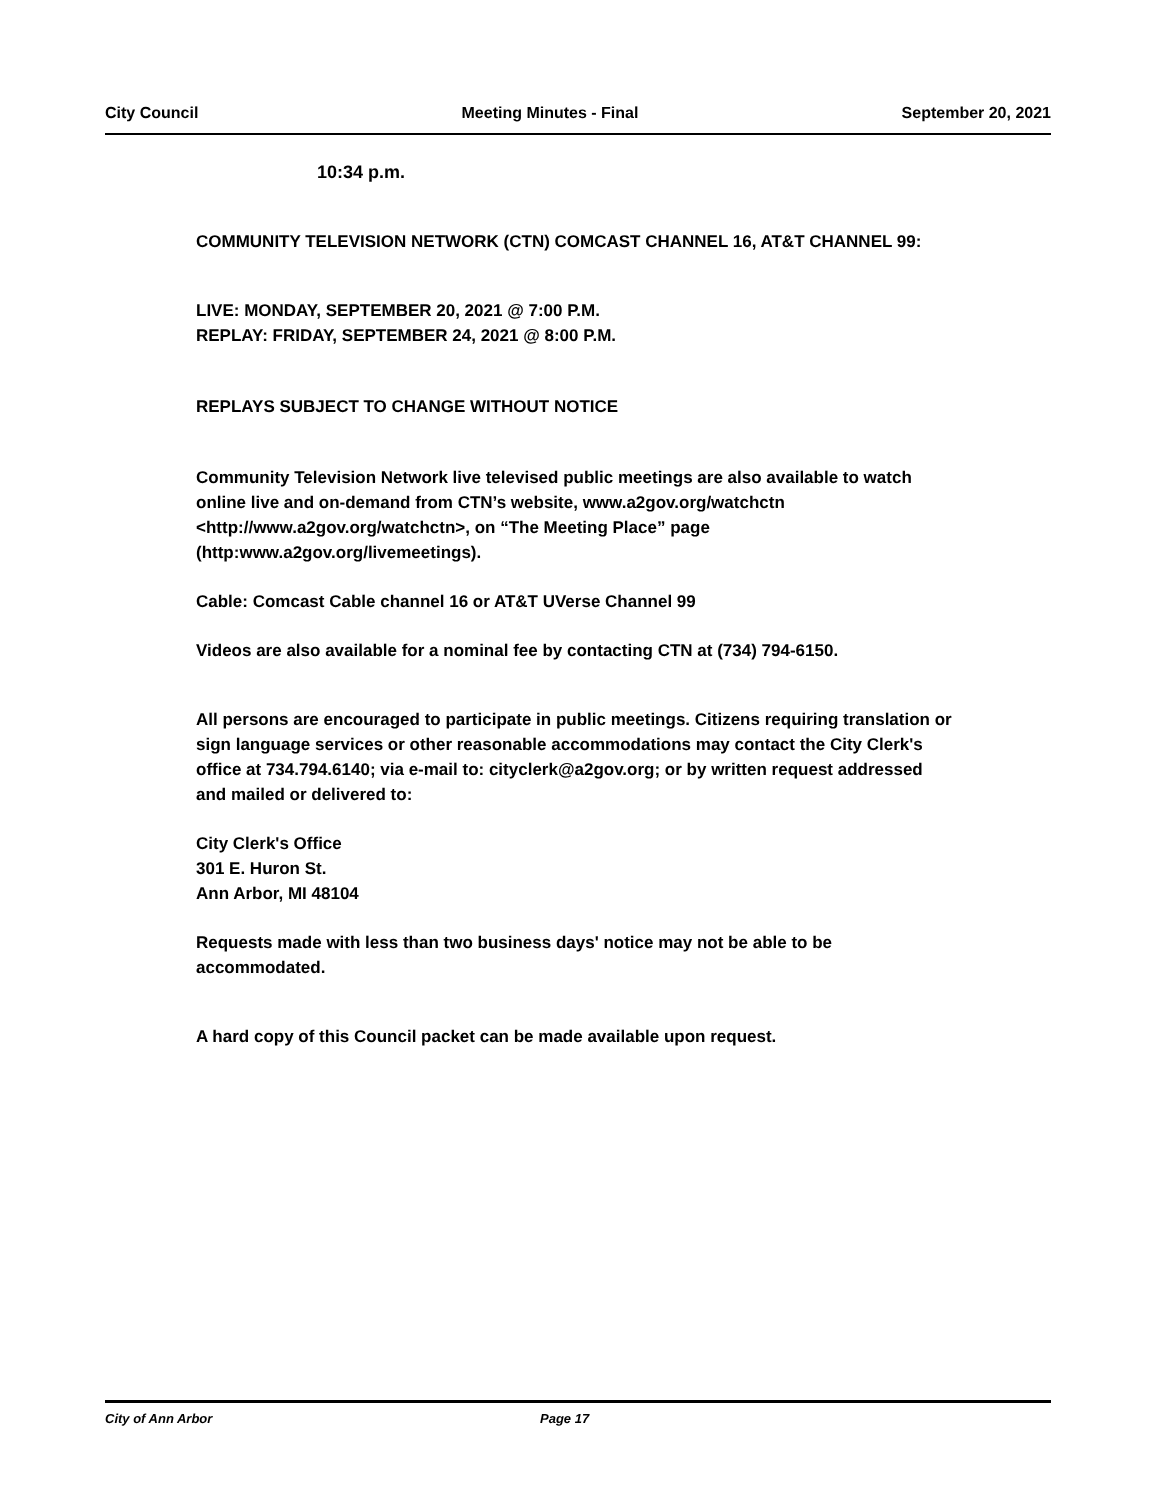City Council Meeting Minutes - Final September 20, 2021
10:34 p.m.
COMMUNITY TELEVISION NETWORK (CTN) COMCAST CHANNEL 16, AT&T CHANNEL 99:
LIVE: MONDAY, SEPTEMBER 20, 2021 @ 7:00 P.M.
REPLAY: FRIDAY, SEPTEMBER 24, 2021 @ 8:00 P.M.
REPLAYS SUBJECT TO CHANGE WITHOUT NOTICE
Community Television Network live televised public meetings are also available to watch online live and on-demand from CTN’s website, www.a2gov.org/watchctn <http://www.a2gov.org/watchctn>, on “The Meeting Place” page (http:www.a2gov.org/livemeetings).
Cable: Comcast Cable channel 16 or AT&T UVerse Channel 99
Videos are also available for a nominal fee by contacting CTN at (734) 794-6150.
All persons are encouraged to participate in public meetings. Citizens requiring translation or sign language services or other reasonable accommodations may contact the City Clerk's office at 734.794.6140; via e-mail to: cityclerk@a2gov.org; or by written request addressed and mailed or delivered to:
City Clerk's Office
301 E. Huron St.
Ann Arbor, MI 48104
Requests made with less than two business days' notice may not be able to be accommodated.
A hard copy of this Council packet can be made available upon request.
City of Ann Arbor Page 17